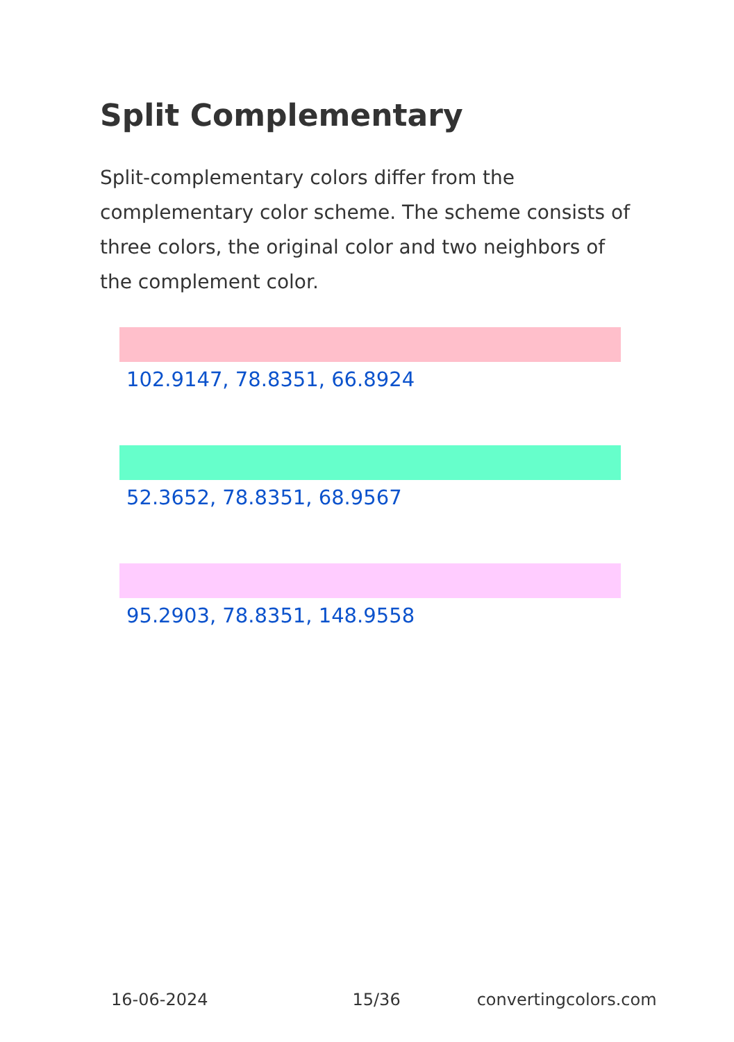Split Complementary
Split-complementary colors differ from the complementary color scheme. The scheme consists of three colors, the original color and two neighbors of the complement color.
102.9147, 78.8351, 66.8924
52.3652, 78.8351, 68.9567
95.2903, 78.8351, 148.9558
16-06-2024 15/36 convertingcolors.com